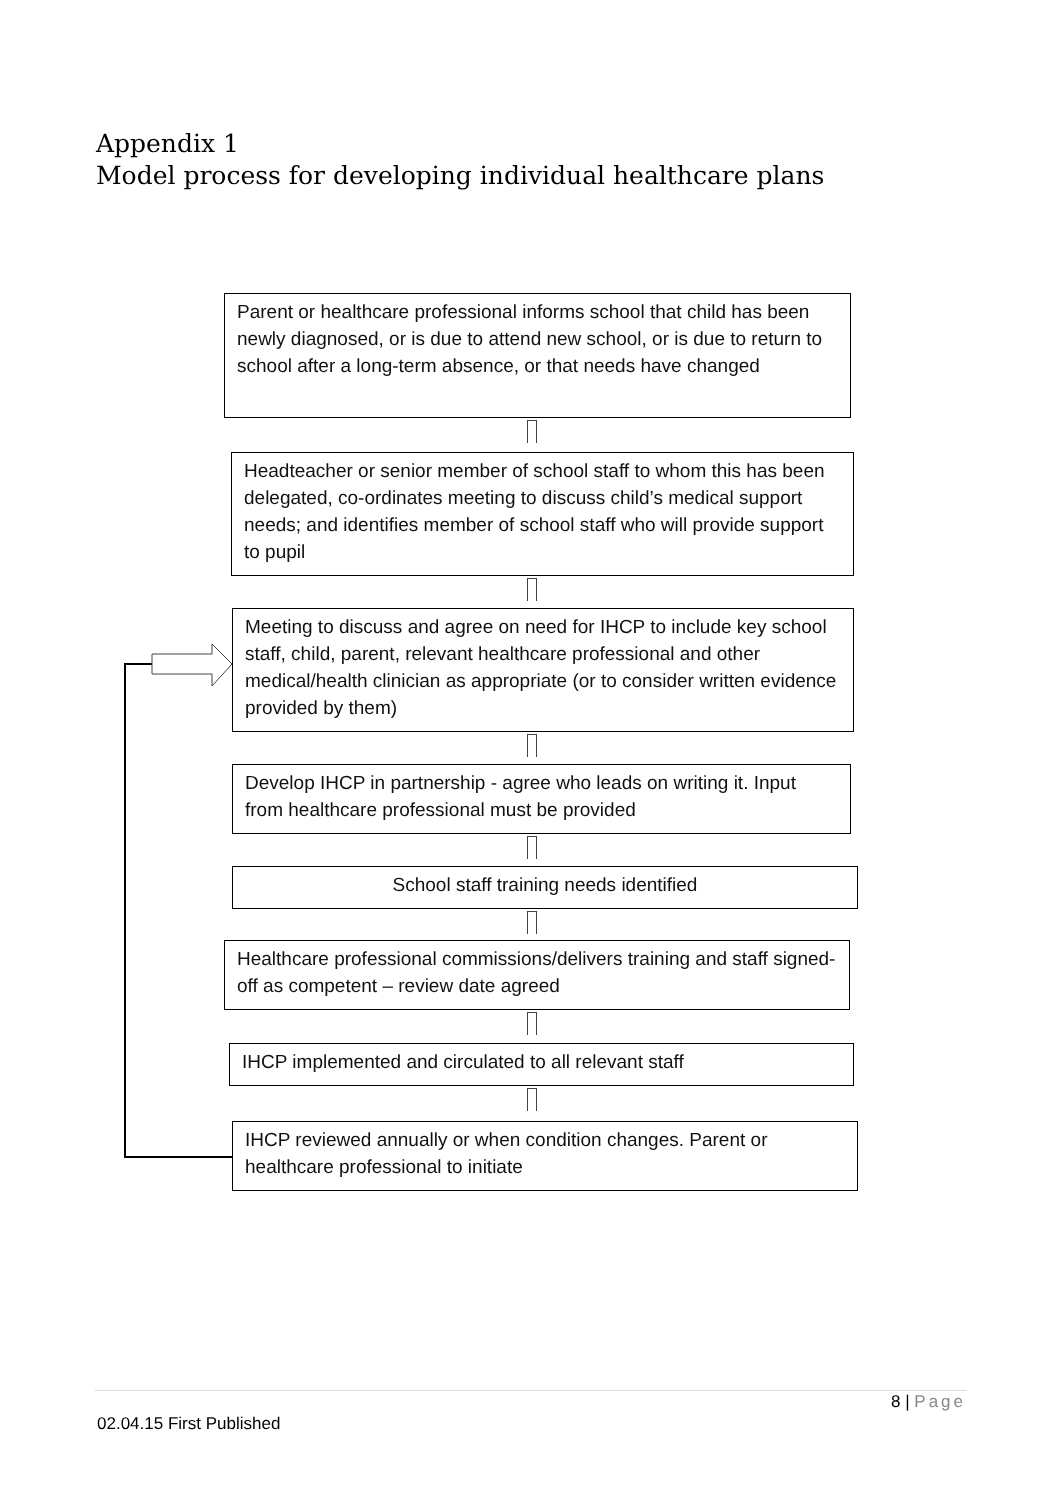Appendix 1
Model process for developing individual healthcare plans
Parent or healthcare professional informs school that child has been newly diagnosed, or is due to attend new school, or is due to return to school after a long-term absence, or that needs have changed
Headteacher or senior member of school staff to whom this has been delegated, co-ordinates meeting to discuss child’s medical support needs; and identifies member of school staff who will provide support to pupil
Meeting to discuss and agree on need for IHCP to include key school staff, child, parent, relevant healthcare professional and other medical/health clinician as appropriate (or to consider written evidence provided by them)
Develop IHCP in partnership - agree who leads on writing it. Input from healthcare professional must be provided
School staff training needs identified
Healthcare professional commissions/delivers training and staff signed-off as competent – review date agreed
IHCP implemented and circulated to all relevant staff
IHCP reviewed annually or when condition changes. Parent or healthcare professional to initiate
8 | Page
02.04.15 First Published